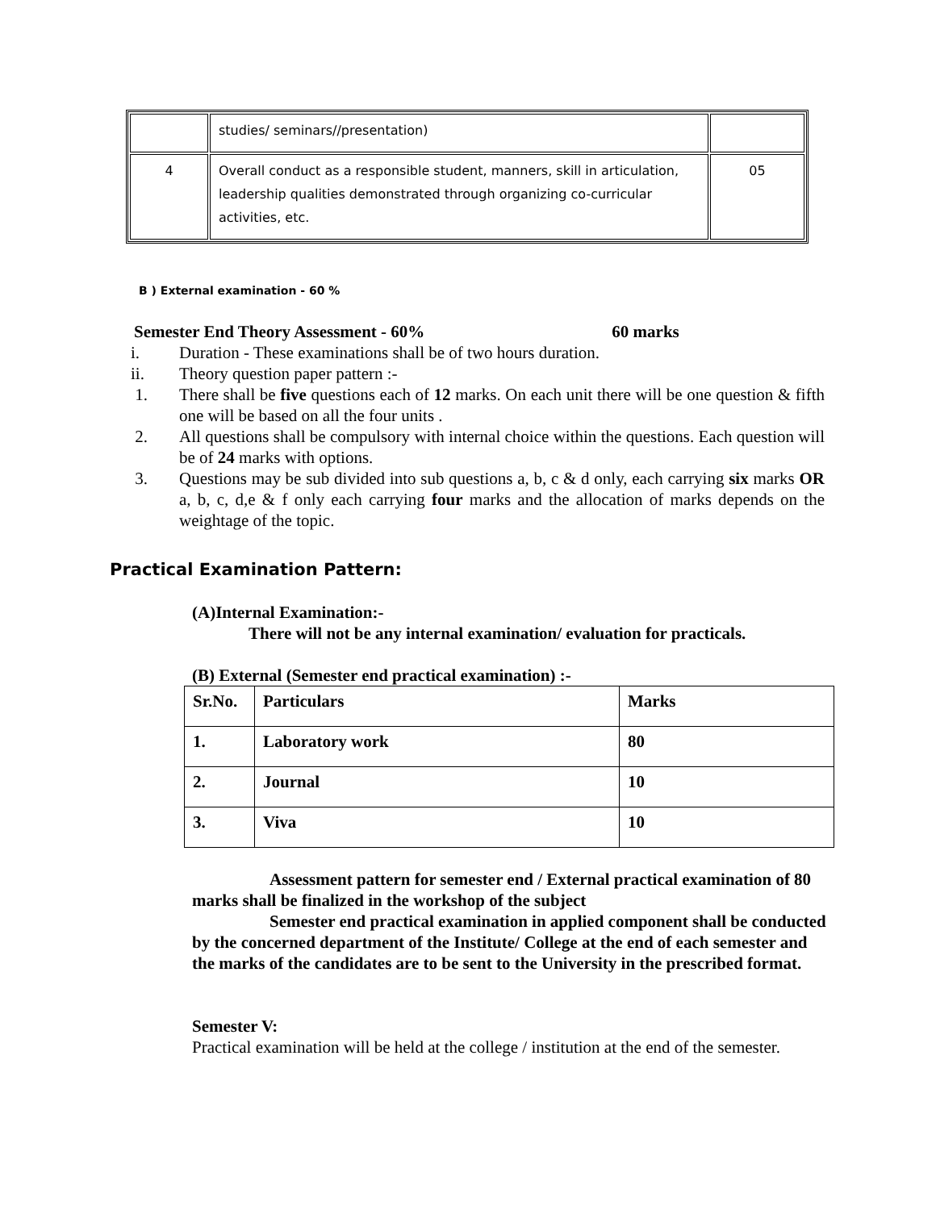| | studies/ seminars//presentation) | |
| 4 | Overall conduct as a responsible student, manners, skill in articulation, leadership qualities demonstrated through organizing co-curricular activities, etc. | 05 |
B ) External examination - 60 %
Semester End Theory Assessment - 60% 60 marks
i. Duration - These examinations shall be of two hours duration.
ii. Theory question paper pattern :-
1. There shall be five questions each of 12 marks. On each unit there will be one question & fifth one will be based on all the four units .
2. All questions shall be compulsory with internal choice within the questions. Each question will be of 24 marks with options.
3. Questions may be sub divided into sub questions a, b, c & d only, each carrying six marks OR a, b, c, d,e & f only each carrying four marks and the allocation of marks depends on the weightage of the topic.
Practical Examination Pattern:
(A)Internal Examination:-
There will not be any internal examination/ evaluation for practicals.
(B) External (Semester end practical examination) :-
| Sr.No. | Particulars | Marks |
| --- | --- | --- |
| 1. | Laboratory work | 80 |
| 2. | Journal | 10 |
| 3. | Viva | 10 |
Assessment pattern for semester end / External practical examination of 80 marks shall be finalized in the workshop of the subject
Semester end practical examination in applied component shall be conducted by the concerned department of the Institute/ College at the end of each semester and the marks of the candidates are to be sent to the University in the prescribed format.
Semester V:
Practical examination will be held at the college / institution at the end of the semester.